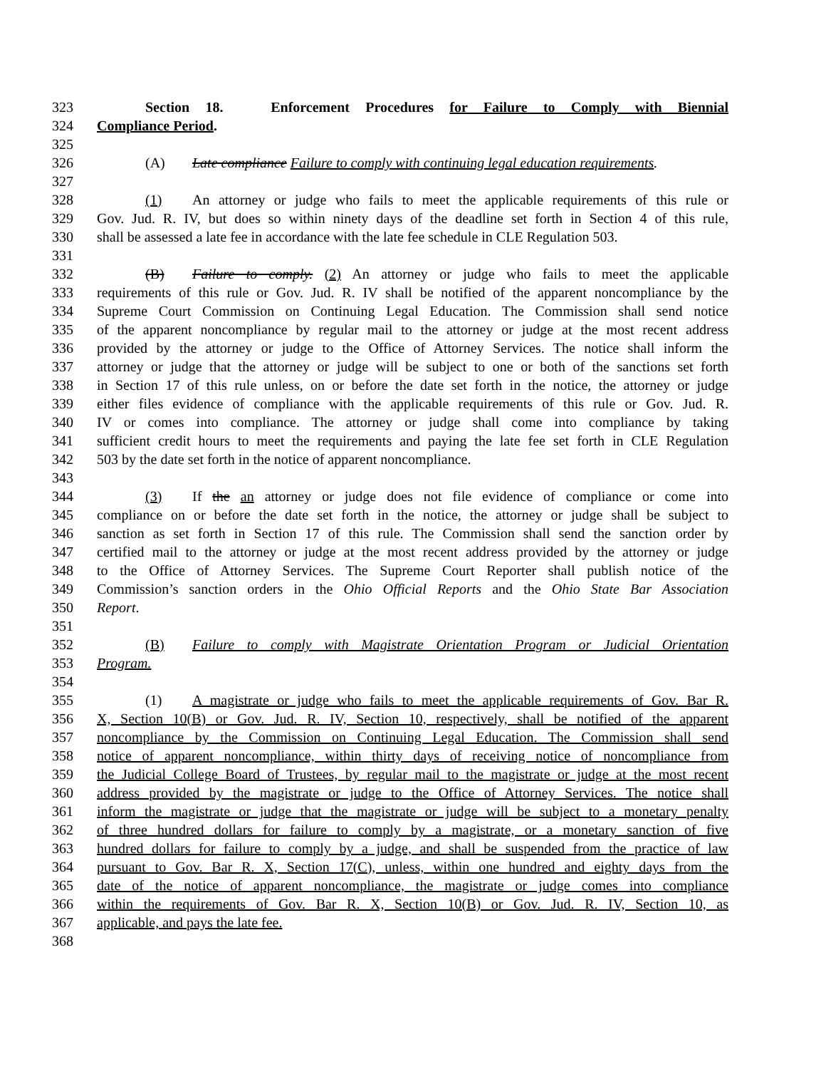323 Section 18. Enforcement Procedures for Failure to Comply with Biennial
324 Compliance Period.
325
326 (A) Late compliance Failure to comply with continuing legal education requirements.
327
328 (1) An attorney or judge who fails to meet the applicable requirements of this rule or
329 Gov. Jud. R. IV, but does so within ninety days of the deadline set forth in Section 4 of this rule,
330 shall be assessed a late fee in accordance with the late fee schedule in CLE Regulation 503.
331
332 (B) Failure to comply. (2) An attorney or judge who fails to meet the applicable
333 requirements of this rule or Gov. Jud. R. IV shall be notified of the apparent noncompliance by the
334 Supreme Court Commission on Continuing Legal Education. The Commission shall send notice
335 of the apparent noncompliance by regular mail to the attorney or judge at the most recent address
336 provided by the attorney or judge to the Office of Attorney Services. The notice shall inform the
337 attorney or judge that the attorney or judge will be subject to one or both of the sanctions set forth
338 in Section 17 of this rule unless, on or before the date set forth in the notice, the attorney or judge
339 either files evidence of compliance with the applicable requirements of this rule or Gov. Jud. R.
340 IV or comes into compliance. The attorney or judge shall come into compliance by taking
341 sufficient credit hours to meet the requirements and paying the late fee set forth in CLE Regulation
342 503 by the date set forth in the notice of apparent noncompliance.
343
344 (3) If the an attorney or judge does not file evidence of compliance or come into
345 compliance on or before the date set forth in the notice, the attorney or judge shall be subject to
346 sanction as set forth in Section 17 of this rule. The Commission shall send the sanction order by
347 certified mail to the attorney or judge at the most recent address provided by the attorney or judge
348 to the Office of Attorney Services. The Supreme Court Reporter shall publish notice of the
349 Commission’s sanction orders in the Ohio Official Reports and the Ohio State Bar Association
350 Report.
351
352 (B) Failure to comply with Magistrate Orientation Program or Judicial Orientation
353 Program.
354
355 (1) A magistrate or judge who fails to meet the applicable requirements of Gov. Bar R.
356 X, Section 10(B) or Gov. Jud. R. IV, Section 10, respectively, shall be notified of the apparent
357 noncompliance by the Commission on Continuing Legal Education. The Commission shall send
358 notice of apparent noncompliance, within thirty days of receiving notice of noncompliance from
359 the Judicial College Board of Trustees, by regular mail to the magistrate or judge at the most recent
360 address provided by the magistrate or judge to the Office of Attorney Services. The notice shall
361 inform the magistrate or judge that the magistrate or judge will be subject to a monetary penalty
362 of three hundred dollars for failure to comply by a magistrate, or a monetary sanction of five
363 hundred dollars for failure to comply by a judge, and shall be suspended from the practice of law
364 pursuant to Gov. Bar R. X, Section 17(C), unless, within one hundred and eighty days from the
365 date of the notice of apparent noncompliance, the magistrate or judge comes into compliance
366 within the requirements of Gov. Bar R. X, Section 10(B) or Gov. Jud. R. IV, Section 10, as
367 applicable, and pays the late fee.
368